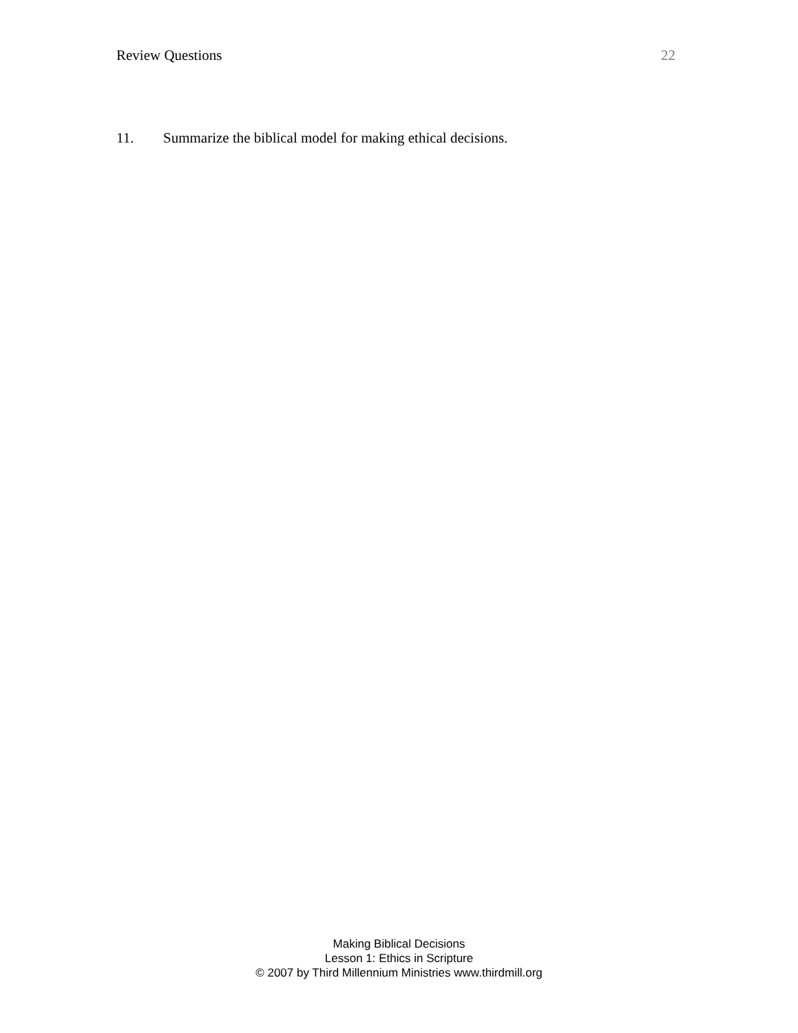Review Questions 22
11. Summarize the biblical model for making ethical decisions.
Making Biblical Decisions
Lesson 1: Ethics in Scripture
© 2007 by Third Millennium Ministries www.thirdmill.org